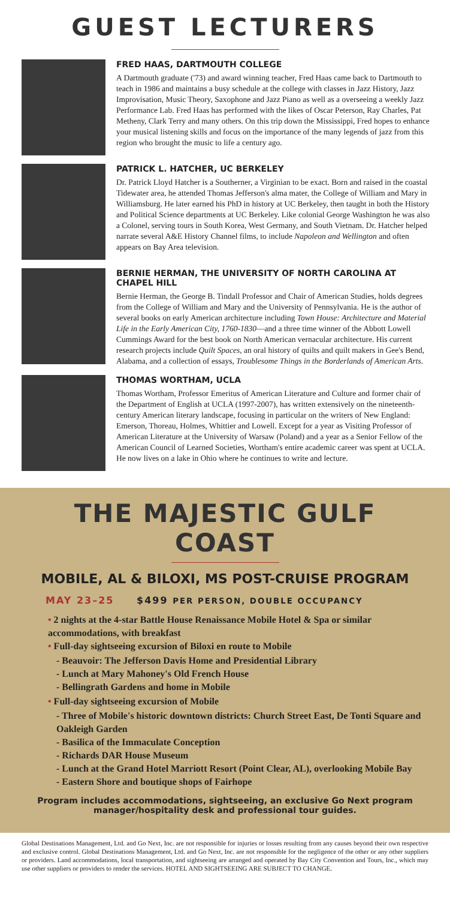GUEST LECTURERS
FRED HAAS, DARTMOUTH COLLEGE
A Dartmouth graduate ('73) and award winning teacher, Fred Haas came back to Dartmouth to teach in 1986 and maintains a busy schedule at the college with classes in Jazz History, Jazz Improvisation, Music Theory, Saxophone and Jazz Piano as well as a overseeing a weekly Jazz Performance Lab. Fred Haas has performed with the likes of Oscar Peterson, Ray Charles, Pat Metheny, Clark Terry and many others. On this trip down the Mississippi, Fred hopes to enhance your musical listening skills and focus on the importance of the many legends of jazz from this region who brought the music to life a century ago.
PATRICK L. HATCHER, UC BERKELEY
Dr. Patrick Lloyd Hatcher is a Southerner, a Virginian to be exact. Born and raised in the coastal Tidewater area, he attended Thomas Jefferson's alma mater, the College of William and Mary in Williamsburg. He later earned his PhD in history at UC Berkeley, then taught in both the History and Political Science departments at UC Berkeley. Like colonial George Washington he was also a Colonel, serving tours in South Korea, West Germany, and South Vietnam. Dr. Hatcher helped narrate several A&E History Channel films, to include Napoleon and Wellington and often appears on Bay Area television.
BERNIE HERMAN, THE UNIVERSITY OF NORTH CAROLINA AT CHAPEL HILL
Bernie Herman, the George B. Tindall Professor and Chair of American Studies, holds degrees from the College of William and Mary and the University of Pennsylvania. He is the author of several books on early American architecture including Town House: Architecture and Material Life in the Early American City, 1760-1830—and a three time winner of the Abbott Lowell Cummings Award for the best book on North American vernacular architecture. His current research projects include Quilt Spaces, an oral history of quilts and quilt makers in Gee's Bend, Alabama, and a collection of essays, Troublesome Things in the Borderlands of American Arts.
THOMAS WORTHAM, UCLA
Thomas Wortham, Professor Emeritus of American Literature and Culture and former chair of the Department of English at UCLA (1997-2007), has written extensively on the nineteenth-century American literary landscape, focusing in particular on the writers of New England: Emerson, Thoreau, Holmes, Whittier and Lowell. Except for a year as Visiting Professor of American Literature at the University of Warsaw (Poland) and a year as a Senior Fellow of the American Council of Learned Societies, Wortham's entire academic career was spent at UCLA. He now lives on a lake in Ohio where he continues to write and lecture.
THE MAJESTIC GULF COAST
MOBILE, AL & BILOXI, MS POST-CRUISE PROGRAM
MAY 23–25 $499 PER PERSON, DOUBLE OCCUPANCY
• 2 nights at the 4-star Battle House Renaissance Mobile Hotel & Spa or similar accommodations, with breakfast
• Full-day sightseeing excursion of Biloxi en route to Mobile
- Beauvoir: The Jefferson Davis Home and Presidential Library
- Lunch at Mary Mahoney's Old French House
- Bellingrath Gardens and home in Mobile
• Full-day sightseeing excursion of Mobile
- Three of Mobile's historic downtown districts: Church Street East, De Tonti Square and Oakleigh Garden
- Basilica of the Immaculate Conception
- Richards DAR House Museum
- Lunch at the Grand Hotel Marriott Resort (Point Clear, AL), overlooking Mobile Bay
- Eastern Shore and boutique shops of Fairhope
Program includes accommodations, sightseeing, an exclusive Go Next program manager/hospitality desk and professional tour guides.
Global Destinations Management, Ltd. and Go Next, Inc. are not responsible for injuries or losses resulting from any causes beyond their own respective and exclusive control. Global Destinations Management, Ltd. and Go Next, Inc. are not responsible for the negligence of the other or any other suppliers or providers. Land accommodations, local transportation, and sightseeing are arranged and operated by Bay City Convention and Tours, Inc., which may use other suppliers or providers to render the services. HOTEL AND SIGHTSEEING ARE SUBJECT TO CHANGE.